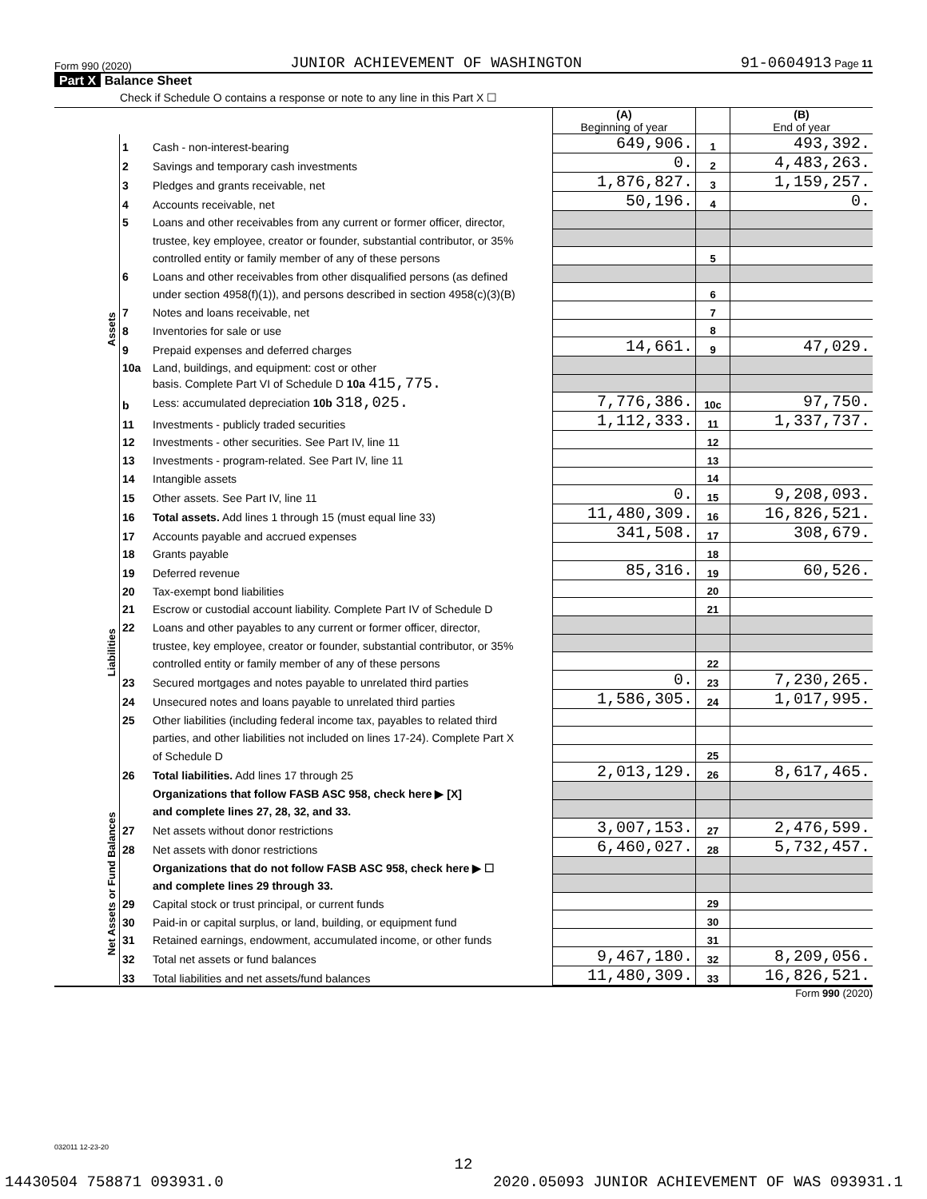Form 990 (2020) JUNIOR ACHIEVEMENT OF WASHINGTON 91-0604913 Page 11
Part X Balance Sheet
Check if Schedule O contains a response or note to any line in this Part X ☐
| | | | (A) Beginning of year | | (B) End of year |
| Assets | 1 | Cash - non-interest-bearing | 649,906. | 1 | 493,392. |
| | 2 | Savings and temporary cash investments | 0. | 2 | 4,483,263. |
| | 3 | Pledges and grants receivable, net | 1,876,827. | 3 | 1,159,257. |
| | 4 | Accounts receivable, net | 50,196. | 4 | 0. |
| | 5 | Loans and other receivables from any current or former officer, director, | | | |
| | | trustee, key employee, creator or founder, substantial contributor, or 35% | | | |
| | | controlled entity or family member of any of these persons | | 5 | |
| | 6 | Loans and other receivables from other disqualified persons (as defined | | | |
| | | under section 4958(f)(1)), and persons described in section 4958(c)(3)(B) | | 6 | |
| | 7 | Notes and loans receivable, net | | 7 | |
| | 8 | Inventories for sale or use | | 8 | |
| | 9 | Prepaid expenses and deferred charges | 14,661. | 9 | 47,029. |
| | 10a | Land, buildings, and equipment: cost or other | | | |
| | | basis. Complete Part VI of Schedule D 10a 415,775. | | | |
| | b | Less: accumulated depreciation 10b 318,025. | 7,776,386. | 10c | 97,750. |
| | 11 | Investments - publicly traded securities | 1,112,333. | 11 | 1,337,737. |
| | 12 | Investments - other securities. See Part IV, line 11 | | 12 | |
| | 13 | Investments - program-related. See Part IV, line 11 | | 13 | |
| | 14 | Intangible assets | | 14 | |
| | 15 | Other assets. See Part IV, line 11 | 0. | 15 | 9,208,093. |
| | 16 | Total assets. Add lines 1 through 15 (must equal line 33) | 11,480,309. | 16 | 16,826,521. |
| Liabilities | 17 | Accounts payable and accrued expenses | 341,508. | 17 | 308,679. |
| | 18 | Grants payable | | 18 | |
| | 19 | Deferred revenue | 85,316. | 19 | 60,526. |
| | 20 | Tax-exempt bond liabilities | | 20 | |
| | 21 | Escrow or custodial account liability. Complete Part IV of Schedule D | | 21 | |
| | 22 | Loans and other payables to any current or former officer, director, | | | |
| | | trustee, key employee, creator or founder, substantial contributor, or 35% | | | |
| | | controlled entity or family member of any of these persons | | 22 | |
| | 23 | Secured mortgages and notes payable to unrelated third parties | 0. | 23 | 7,230,265. |
| | 24 | Unsecured notes and loans payable to unrelated third parties | 1,586,305. | 24 | 1,017,995. |
| | 25 | Other liabilities (including federal income tax, payables to related third | | | |
| | | parties, and other liabilities not included on lines 17-24). Complete Part X | | | |
| | | of Schedule D | | 25 | |
| | 26 | Total liabilities. Add lines 17 through 25 | 2,013,129. | 26 | 8,617,465. |
| Net Assets or Fund Balances | | Organizations that follow FASB ASC 958, check here ▶ [X] | | | |
| | | and complete lines 27, 28, 32, and 33. | | | |
| | 27 | Net assets without donor restrictions | 3,007,153. | 27 | 2,476,599. |
| | 28 | Net assets with donor restrictions | 6,460,027. | 28 | 5,732,457. |
| | | Organizations that do not follow FASB ASC 958, check here ▶ ☐ | | | |
| | | and complete lines 29 through 33. | | | |
| | 29 | Capital stock or trust principal, or current funds | | 29 | |
| | 30 | Paid-in or capital surplus, or land, building, or equipment fund | | 30 | |
| | 31 | Retained earnings, endowment, accumulated income, or other funds | | 31 | |
| | 32 | Total net assets or fund balances | 9,467,180. | 32 | 8,209,056. |
| | 33 | Total liabilities and net assets/fund balances | 11,480,309. | 33 | 16,826,521. |
Form 990 (2020)
032011 12-23-20
12
14430504 758871 093931.0 2020.05093 JUNIOR ACHIEVEMENT OF WAS 093931.1